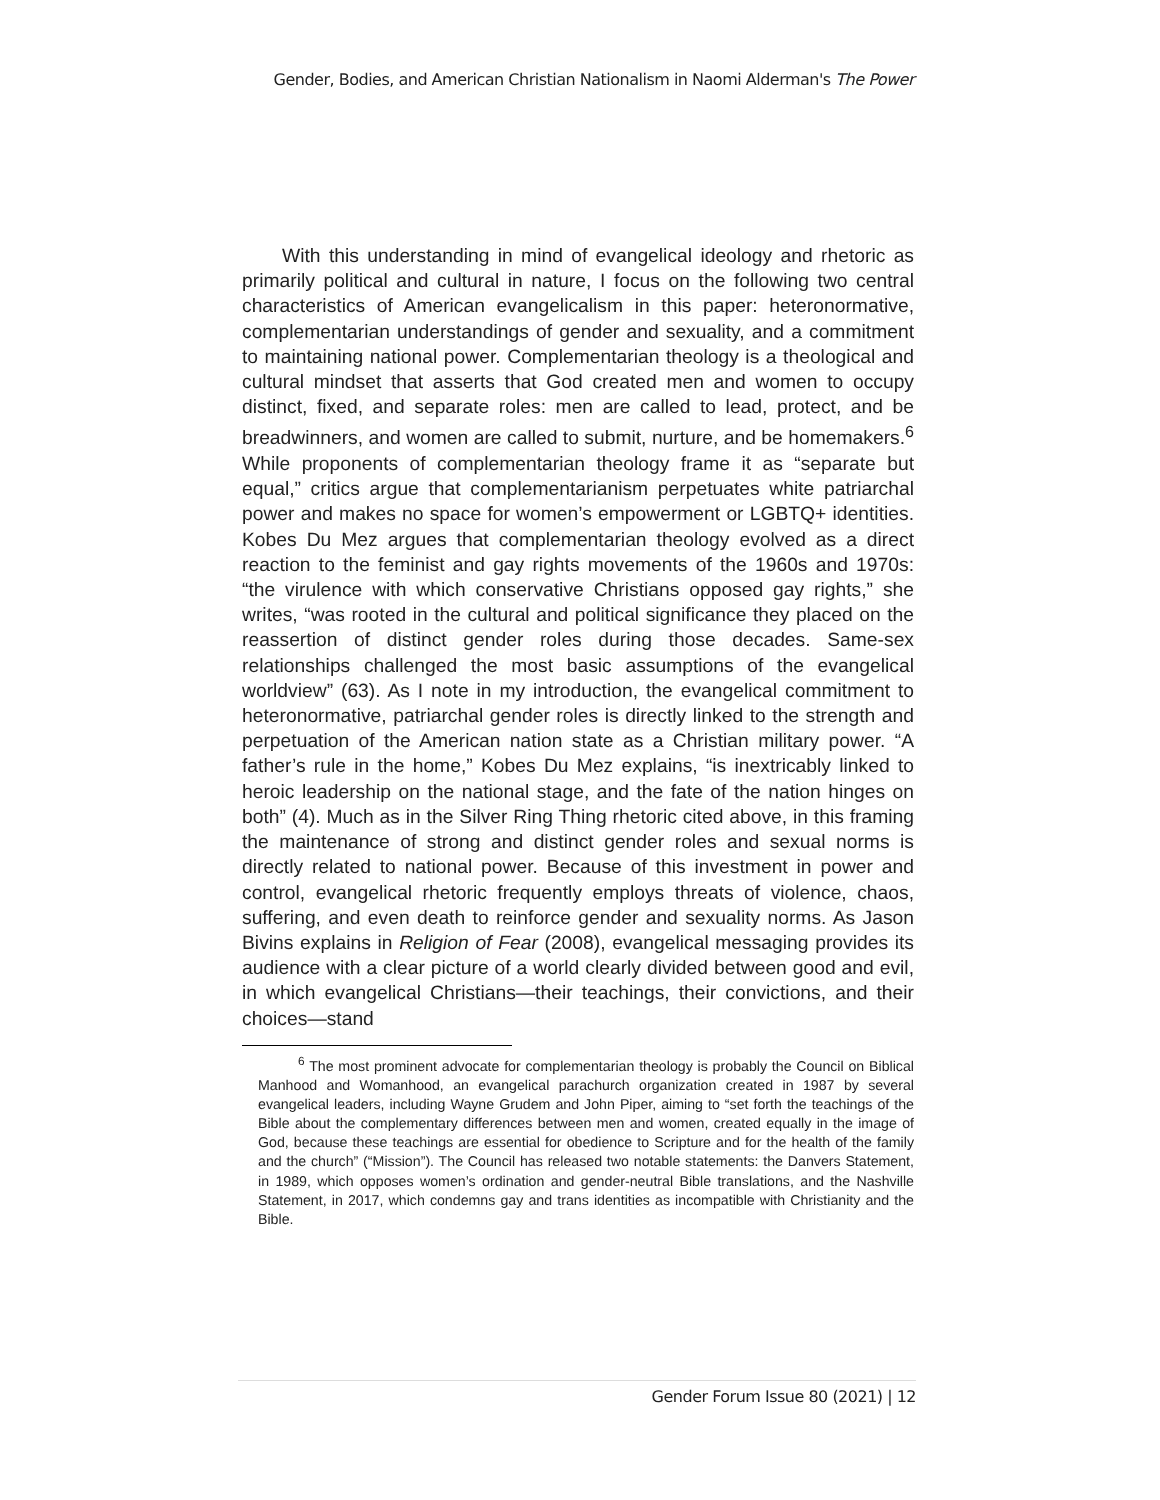Gender, Bodies, and American Christian Nationalism in Naomi Alderman's The Power
With this understanding in mind of evangelical ideology and rhetoric as primarily political and cultural in nature, I focus on the following two central characteristics of American evangelicalism in this paper: heteronormative, complementarian understandings of gender and sexuality, and a commitment to maintaining national power. Complementarian theology is a theological and cultural mindset that asserts that God created men and women to occupy distinct, fixed, and separate roles: men are called to lead, protect, and be breadwinners, and women are called to submit, nurture, and be homemakers.<sup>6</sup> While proponents of complementarian theology frame it as “separate but equal,” critics argue that complementarianism perpetuates white patriarchal power and makes no space for women’s empowerment or LGBTQ+ identities. Kobes Du Mez argues that complementarian theology evolved as a direct reaction to the feminist and gay rights movements of the 1960s and 1970s: “the virulence with which conservative Christians opposed gay rights,” she writes, “was rooted in the cultural and political significance they placed on the reassertion of distinct gender roles during those decades. Same-sex relationships challenged the most basic assumptions of the evangelical worldview” (63). As I note in my introduction, the evangelical commitment to heteronormative, patriarchal gender roles is directly linked to the strength and perpetuation of the American nation state as a Christian military power. “A father’s rule in the home,” Kobes Du Mez explains, “is inextricably linked to heroic leadership on the national stage, and the fate of the nation hinges on both” (4). Much as in the Silver Ring Thing rhetoric cited above, in this framing the maintenance of strong and distinct gender roles and sexual norms is directly related to national power. Because of this investment in power and control, evangelical rhetoric frequently employs threats of violence, chaos, suffering, and even death to reinforce gender and sexuality norms. As Jason Bivins explains in Religion of Fear (2008), evangelical messaging provides its audience with a clear picture of a world clearly divided between good and evil, in which evangelical Christians—their teachings, their convictions, and their choices—stand
<sup>6</sup> The most prominent advocate for complementarian theology is probably the Council on Biblical Manhood and Womanhood, an evangelical parachurch organization created in 1987 by several evangelical leaders, including Wayne Grudem and John Piper, aiming to “set forth the teachings of the Bible about the complementary differences between men and women, created equally in the image of God, because these teachings are essential for obedience to Scripture and for the health of the family and the church” (“Mission”). The Council has released two notable statements: the Danvers Statement, in 1989, which opposes women’s ordination and gender-neutral Bible translations, and the Nashville Statement, in 2017, which condemns gay and trans identities as incompatible with Christianity and the Bible.
Gender Forum Issue 80 (2021) | 12